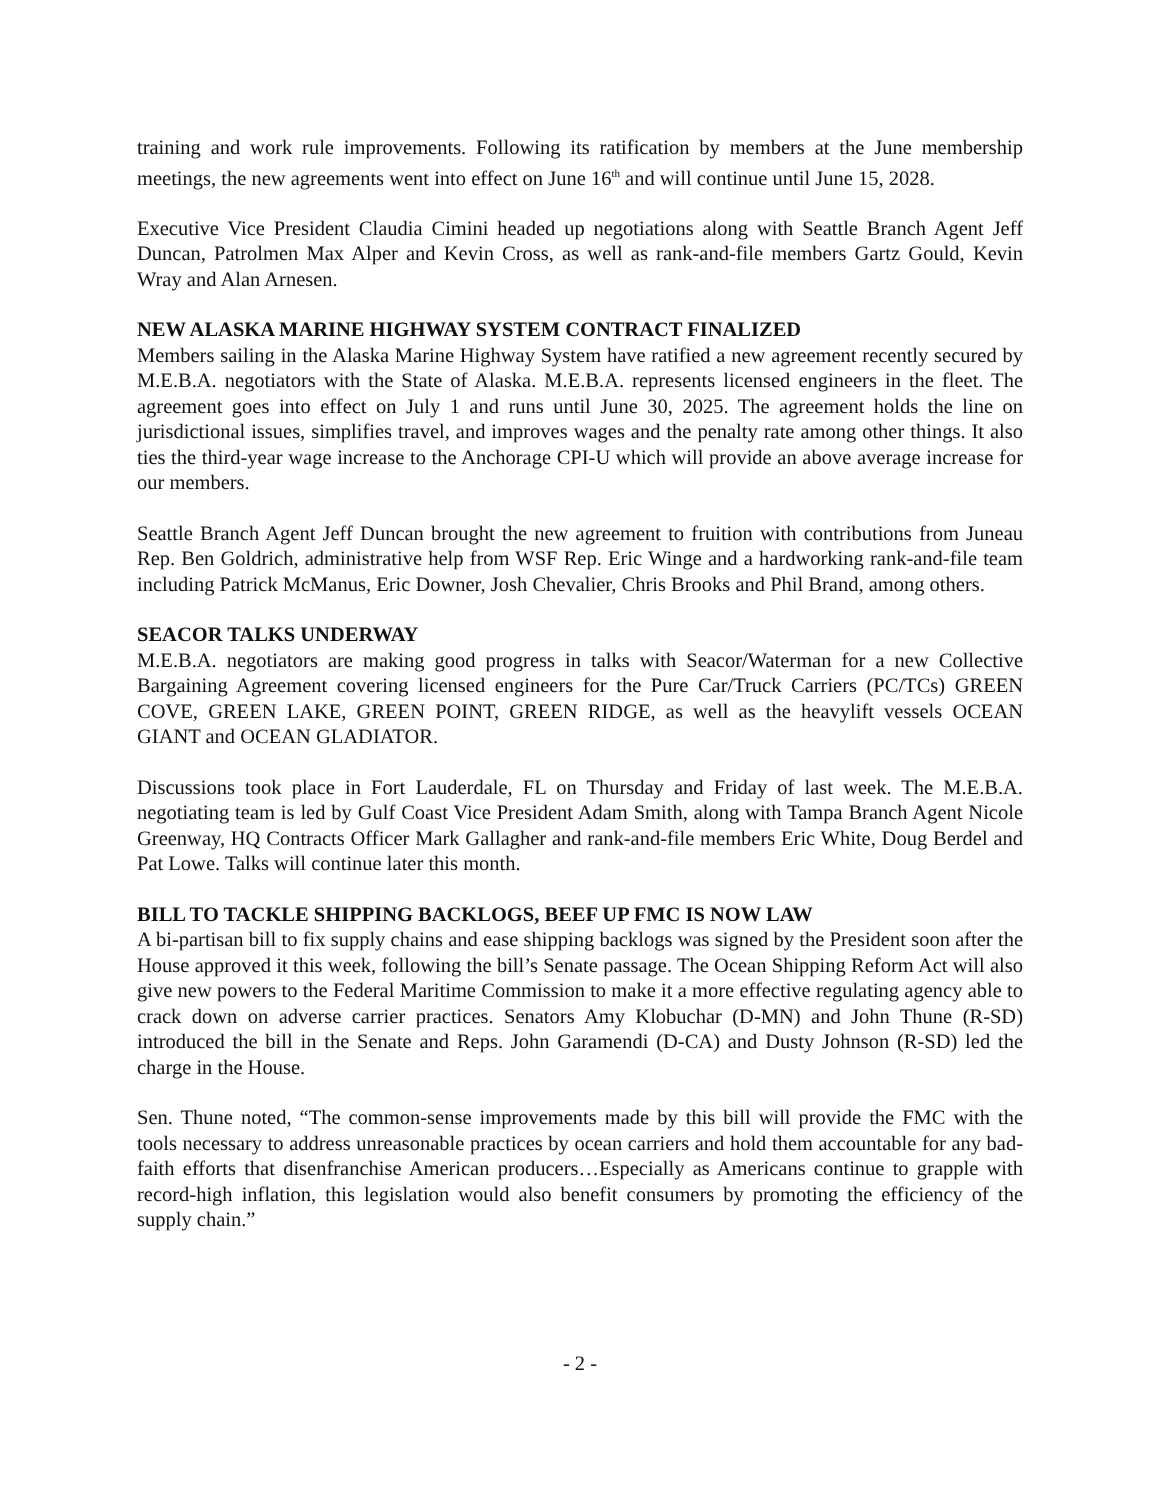training and work rule improvements. Following its ratification by members at the June membership meetings, the new agreements went into effect on June 16<sup>th</sup> and will continue until June 15, 2028.
Executive Vice President Claudia Cimini headed up negotiations along with Seattle Branch Agent Jeff Duncan, Patrolmen Max Alper and Kevin Cross, as well as rank-and-file members Gartz Gould, Kevin Wray and Alan Arnesen.
NEW ALASKA MARINE HIGHWAY SYSTEM CONTRACT FINALIZED
Members sailing in the Alaska Marine Highway System have ratified a new agreement recently secured by M.E.B.A. negotiators with the State of Alaska. M.E.B.A. represents licensed engineers in the fleet. The agreement goes into effect on July 1 and runs until June 30, 2025. The agreement holds the line on jurisdictional issues, simplifies travel, and improves wages and the penalty rate among other things. It also ties the third-year wage increase to the Anchorage CPI-U which will provide an above average increase for our members.
Seattle Branch Agent Jeff Duncan brought the new agreement to fruition with contributions from Juneau Rep. Ben Goldrich, administrative help from WSF Rep. Eric Winge and a hardworking rank-and-file team including Patrick McManus, Eric Downer, Josh Chevalier, Chris Brooks and Phil Brand, among others.
SEACOR TALKS UNDERWAY
M.E.B.A. negotiators are making good progress in talks with Seacor/Waterman for a new Collective Bargaining Agreement covering licensed engineers for the Pure Car/Truck Carriers (PC/TCs) GREEN COVE, GREEN LAKE, GREEN POINT, GREEN RIDGE, as well as the heavylift vessels OCEAN GIANT and OCEAN GLADIATOR.
Discussions took place in Fort Lauderdale, FL on Thursday and Friday of last week. The M.E.B.A. negotiating team is led by Gulf Coast Vice President Adam Smith, along with Tampa Branch Agent Nicole Greenway, HQ Contracts Officer Mark Gallagher and rank-and-file members Eric White, Doug Berdel and Pat Lowe. Talks will continue later this month.
BILL TO TACKLE SHIPPING BACKLOGS, BEEF UP FMC IS NOW LAW
A bi-partisan bill to fix supply chains and ease shipping backlogs was signed by the President soon after the House approved it this week, following the bill’s Senate passage. The Ocean Shipping Reform Act will also give new powers to the Federal Maritime Commission to make it a more effective regulating agency able to crack down on adverse carrier practices. Senators Amy Klobuchar (D-MN) and John Thune (R-SD) introduced the bill in the Senate and Reps. John Garamendi (D-CA) and Dusty Johnson (R-SD) led the charge in the House.
Sen. Thune noted, “The common-sense improvements made by this bill will provide the FMC with the tools necessary to address unreasonable practices by ocean carriers and hold them accountable for any bad-faith efforts that disenfranchise American producers…Especially as Americans continue to grapple with record-high inflation, this legislation would also benefit consumers by promoting the efficiency of the supply chain.”
- 2 -